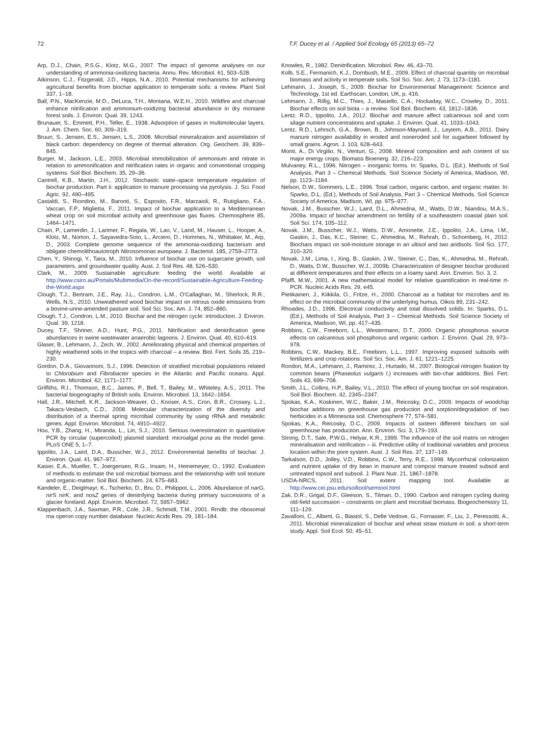72 T.F. Ducey et al. / Applied Soil Ecology 65 (2013) 65–72
Arp, D.J., Chain, P.S.G., Klotz, M.G., 2007. The impact of genome analyses on our understanding of ammonia-oxidizing bacteria. Annu. Rev. Microbiol. 61, 503–528.
Atkinson, C.J., Fitzgerald, J.D., Hipps, N.A., 2010. Potential mechanisms for achieving agricultural benefits from biochar application to temperate soils: a review. Plant Soil 337, 1–18.
Ball, P.N., MacKenzie, M.D., DeLuca, T.H., Montana, W.E.H., 2010. Wildfire and charcoal enhance nitrification and ammonium-oxidizing bacterial abundance in dry montane forest soils. J. Environ. Qual. 39, 1243.
Brunauer, S., Emmett, P.H., Teller, E., 1938. Adsorption of gases in multimolecular layers. J. Am. Chem. Soc. 60, 309–319.
Bruun, S., Jensen, E.S., Jensen, L.S., 2008. Microbial mineralization and assimilation of black carbon: dependency on degree of thermal alteration. Org. Geochem. 39, 839–845.
Burger, M., Jackson, L.E., 2003. Microbial immobilization of ammonium and nitrate in relation to ammonification and nitrification rates in organic and conventional cropping systems. Soil Biol. Biochem. 35, 29–36.
Cantrell, K.B., Martin, J.H., 2012. Stochastic state–space temperature regulation of biochar production. Part ii: application to manure processing via pyrolysis. J. Sci. Food Agric. 92, 490–495.
Castaldi, S., Riondino, M., Baronti, S., Esposito, F.R., Marzaioli, R., Rutigliano, F.A., Vaccari, F.P., Miglietta, F., 2011. Impact of biochar application to a Mediterranean wheat crop on soil microbial activity and greenhouse gas fluxes. Chemosphere 85, 1464–1471.
Chain, P., Lamerdin, J., Larimer, F., Regala, W., Lao, V., Land, M., Hauser, L., Hooper, A., Klotz, M., Norton, J., Sayavedra-Soto, L., Arciero, D., Hommes, N., Whittaker, M., Arp, D., 2003. Complete genome sequence of the ammonia-oxidizing bacterium and obligate chemolithoautotroph Nitrosomonas europaea. J. Bacteriol. 185, 2759–2773.
Chen, Y., Shinogi, Y., Taira, M., 2010. Influence of biochar use on sugarcane growth, soil parameters, and groundwater quality. Aust. J. Soil Res. 48, 526–530.
Clark, M., 2009. Sustainable agriculture: feeding the world. Available at http://www.csiro.au/Portals/Multimedia/On-the-record/Sustainable-Agriculture-Feeding-the-World.aspx
Clough, T.J., Bertram, J.E., Ray, J.L., Condron, L.M., O'Callaghan, M., Sherlock, R.R., Wells, N.S., 2010. Unweathered wood biochar impact on nitrous oxide emissions from a bovine-urine-amended pasture soil. Soil Sci. Soc. Am. J. 74, 852–860.
Clough, T.J., Condron, L.M., 2010. Biochar and the nitrogen cycle: introduction. J. Environ. Qual. 39, 1218.
Ducey, T.F., Shriner, A.D., Hunt, P.G., 2011. Nitrification and denitrification gene abundances in swine wastewater anaerobic lagoons. J. Environ. Qual. 40, 610–619.
Glaser, B., Lehmann, J., Zech, W., 2002. Ameliorating physical and chemical properties of highly weathered soils in the tropics with charcoal – a review. Biol. Fert. Soils 35, 219–230.
Gordon, D.A., Giovannoni, S.J., 1996. Detection of stratified microbial populations related to Chlorobium and Fibrobacter species in the Atlantic and Pacific oceans. Appl. Environ. Microbiol. 62, 1171–1177.
Griffiths, R.I., Thomson, B.C., James, P., Bell, T., Bailey, M., Whiteley, A.S., 2011. The bacterial biogeography of British soils. Environ. Microbiol. 13, 1642–1654.
Hall, J.R., Mitchell, K.R., Jackson-Weaver, O., Kooser, A.S., Cron, B.R., Crossey, L.J., Takacs-Vesbach, C.D., 2008. Molecular characterization of the diversity and distribution of a thermal spring microbial community by using rRNA and metabolic genes. Appl. Environ. Microbiol. 74, 4910–4922.
Hou, Y.B., Zhang, H., Miranda, L., Lin, S.J., 2010. Serious overestimation in quantitative PCR by circular (supercoiled) plasmid standard: microalgal pcna as the model gene. PLoS ONE 5, 1–7.
Ippolito, J.A., Laird, D.A., Busscher, W.J., 2012. Environmental benefits of biochar. J. Environ. Qual. 41, 967–972.
Kaiser, E.A., Mueller, T., Joergensen, R.G., Insam, H., Heinemeyer, O., 1992. Evaluation of methods to estimate the soil microbial biomass and the relationship with soil texture and organic-matter. Soil Biol. Biochem. 24, 675–683.
Kandeler, E., Deiglmayr, K., Tscherko, D., Bru, D., Philippot, L., 2006. Abundance of narG, nir S nirK, and nosZ genes of denitrifying bacteria during primary successions of a glacier foreland. Appl. Environ. Microbiol. 72, 5957–5962.
Klappenbach, J.A., Saxman, P.R., Cole, J.R., Schmidt, T.M., 2001. Rrndb: the ribosomal rna operon copy number database. Nucleic Acids Res. 29, 181–184.
Knowles, R., 1982. Denitrification. Microbiol. Rev. 46, 43–70.
Kolb, S.E., Fermanich, K.J., Dornbush, M.E., 2009. Effect of charcoal quantity on microbial biomass and activity in temperate soils. Soil Sci. Soc. Am. J. 73, 1173–1181.
Lehmann, J., Joseph, S., 2009. Biochar for Environmental Management: Science and Technology, 1st ed. Earthscan, London, UK, p. 416.
Lehmann, J., Rillig, M.C., Thies, J., Masiello, C.A., Hockaday, W.C., Crowley, D., 2011. Biochar effects on soil biota – a review. Soil Biol. Biochem. 43, 1812–1836.
Lentz, R.D., Ippolito, J.A., 2012. Biochar and manure affect calcareous soil and corn silage nutrient concentrations and uptake. J. Environ. Qual. 41, 1033–1043.
Lentz, R.D., Lehrsch, G.A., Brown, B., Johnson-Maynard, J., Leytem, A.B., 2011. Dairy manure nitrogen availability in eroded and noneroded soil for sugarbeet followed by small grains. Agron. J. 103, 628–643.
Monti, A., Di Virgilio, N., Venturi, G., 2008. Mineral composition and ash content of six major energy crops. Biomass Bioenerg. 32, 216–223.
Mulvaney, R.L., 1996. Nitrogen – inorganic forms. In: Sparks, D.L. (Ed.), Methods of Soil Analysis, Part 3 – Chemical Methods. Soil Science Society of America, Madison, WI, pp. 1123–1184.
Nelson, D.W., Sommers, L.E., 1996. Total carbon, organic carbon, and organic matter. In: Sparks, D.L. (Ed.), Methods of Soil Analysis, Part 3 – Chemical Methods. Soil Science Society of America, Madison, WI, pp. 975–977.
Novak, J.M., Busscher, W.J., Laird, D.L., Ahmedna, M., Watts, D.W., Niandou, M.A.S., 2009a. Impact of biochar amendment on fertility of a southeastern coastal plain soil. Soil Sci. 174, 105–112.
Novak, J.M., Busscher, W.J., Watts, D.W., Amonette, J.E., Ippolito, J.A., Lima, I.M., Gaskin, J., Das, K.C., Steiner, C., Ahmedna, M., Rehrah, D., Schomberg, H., 2012. Biochars impact on soil-moisture storage in an ultisol and two aridisols. Soil Sci. 177, 310–320.
Novak, J.M., Lima, I., Xing, B., Gaskin, J.W., Steiner, C., Das, K., Ahmedna, M., Rehrah, D., Watts, D.W., Busscher, W.J., 2009b. Characterization of designer biochar produced at different temperatures and their effects on a loamy sand. Ann. Environ. Sci. 3, 2.
Pfaffl, M.W., 2001. A new mathematical model for relative quantification in real-time rt-PCR. Nucleic Acids Res. 29, e45.
Pietikainen, J., Kiikkila, O., Fritze, H., 2000. Charcoal as a habitat for microbes and its effect on the microbial community of the underlying humus. Oikos 89, 231–242.
Rhoades, J.D., 1996. Electrical conductivity and total dissolved solids. In: Sparks, D.L. (Ed.), Methods of Soil Analysis, Part 3 – Chemical Methods. Soil Science Society of America, Madison, WI, pp. 417–435.
Robbins, C.W., Freeborn, L.L., Westermann, D.T., 2000. Organic phosphorus source effects on calcareous soil phosphorus and organic carbon. J. Environ. Qual. 29, 973–978.
Robbins, C.W., Mackey, B.E., Freeborn, L.L., 1997. Improving exposed subsoils with fertilizers and crop rotations. Soil Sci. Soc. Am. J. 61, 1221–1225.
Rondon, M.A., Lehmann, J., Ramirez, J., Hurtado, M., 2007. Biological nitrogen fixation by common beans (Phaseolus vulgaris l.) increases with bio-char additions. Biol. Fert. Soils 43, 699–708.
Smith, J.L., Collins, H.P., Bailey, V.L., 2010. The effect of young biochar on soil respiration. Soil Biol. Biochem. 42, 2345–2347.
Spokas, K.A., Koskinen, W.C., Baker, J.M., Reicosky, D.C., 2009. Impacts of woodchip biochar additions on greenhouse gas production and sorption/degradation of two herbicides in a Minnesota soil. Chemosphere 77, 574–581.
Spokas, K.A., Reicosky, D.C., 2009. Impacts of sixteen different biochars on soil greenhouse has production. Ann. Environ. Sci. 3, 179–193.
Strong, D.T., Sale, P.W.G., Helyar, K.R., 1999. The influence of the soil matrix on nitrogen mineralisation and nitrification – iii. Predictive utility of traditional variables and process location within the pore system. Aust. J. Soil Res. 37, 137–149.
Tarkalson, D.D., Jolley, V.D., Robbins, C.W., Terry, R.E., 1998. Mycorrhizal colonization and nutrient uptake of dry bean in manure and compost manure treated subsoil and untreated topsoil and subsoil. J. Plant Nutr. 21, 1867–1878.
USDA-NRCS, 2011. Soil extent mapping tool. Available at http://www.cei.psu.edu/soiltool/semtool.html
Zak, D.R., Grigal, D.F., Gleeson, S., Tilman, D., 1990. Carbon and nitrogen cycling during old-field succession – constraints on plant and microbial biomass. Biogeochemistry 11, 111–129.
Zavalloni, C., Alberti, G., Biasiol, S., Delle Vedove, G., Fornasier, F., Liu, J., Peressotti, A., 2011. Microbial mineralization of biochar and wheat straw mixture in soil: a short-term study. Appl. Soil Ecol. 50, 45–51.